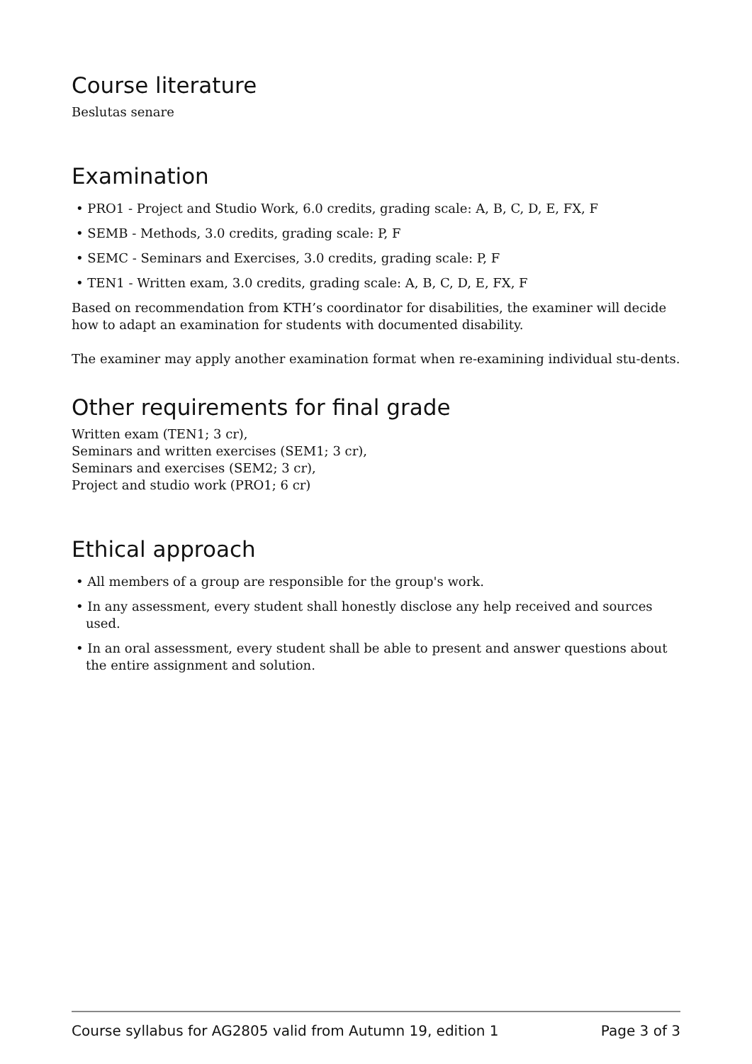Course literature
Beslutas senare
Examination
• PRO1 - Project and Studio Work, 6.0 credits, grading scale: A, B, C, D, E, FX, F
• SEMB - Methods, 3.0 credits, grading scale: P, F
• SEMC - Seminars and Exercises, 3.0 credits, grading scale: P, F
• TEN1 - Written exam, 3.0 credits, grading scale: A, B, C, D, E, FX, F
Based on recommendation from KTH’s coordinator for disabilities, the examiner will decide how to adapt an examination for students with documented disability.
The examiner may apply another examination format when re-examining individual stu-dents.
Other requirements for final grade
Written exam (TEN1; 3 cr),
Seminars and written exercises (SEM1; 3 cr),
Seminars and exercises (SEM2; 3 cr),
Project and studio work (PRO1; 6 cr)
Ethical approach
• All members of a group are responsible for the group's work.
• In any assessment, every student shall honestly disclose any help received and sources used.
• In an oral assessment, every student shall be able to present and answer questions about the entire assignment and solution.
Course syllabus for AG2805 valid from Autumn 19, edition 1 Page 3 of 3